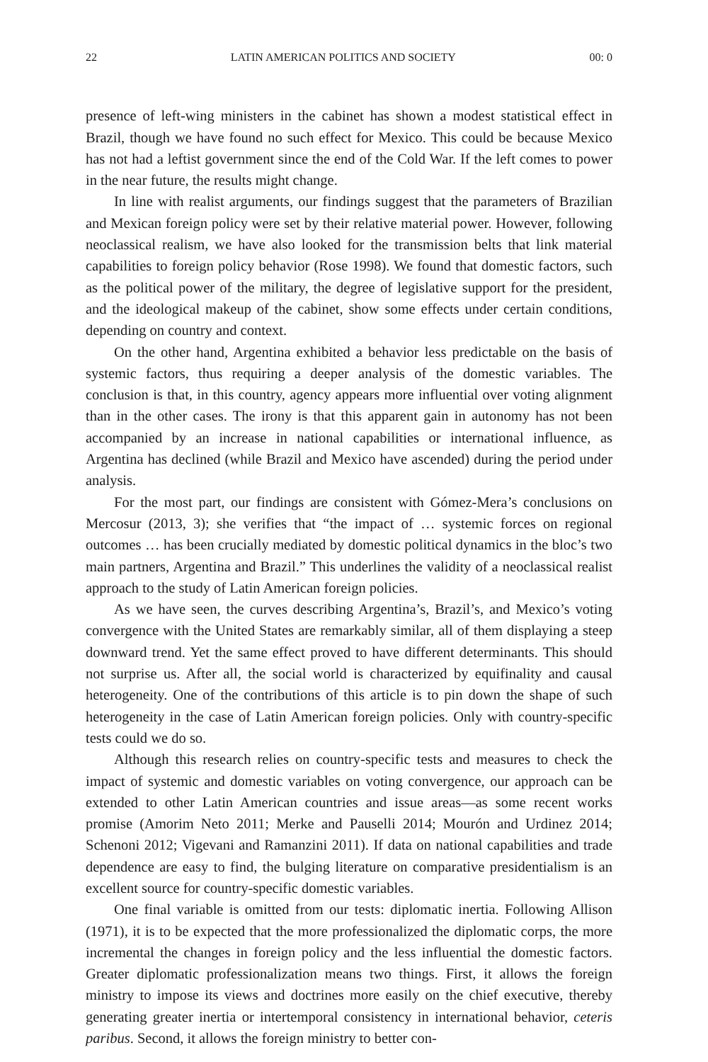22 LATIN AMERICAN POLITICS AND SOCIETY 00: 0
presence of left-wing ministers in the cabinet has shown a modest statistical effect in Brazil, though we have found no such effect for Mexico. This could be because Mexico has not had a leftist government since the end of the Cold War. If the left comes to power in the near future, the results might change.
In line with realist arguments, our findings suggest that the parameters of Brazilian and Mexican foreign policy were set by their relative material power. However, following neoclassical realism, we have also looked for the transmission belts that link material capabilities to foreign policy behavior (Rose 1998). We found that domestic factors, such as the political power of the military, the degree of legislative support for the president, and the ideological makeup of the cabinet, show some effects under certain conditions, depending on country and context.
On the other hand, Argentina exhibited a behavior less predictable on the basis of systemic factors, thus requiring a deeper analysis of the domestic variables. The conclusion is that, in this country, agency appears more influential over voting alignment than in the other cases. The irony is that this apparent gain in autonomy has not been accompanied by an increase in national capabilities or international influence, as Argentina has declined (while Brazil and Mexico have ascended) during the period under analysis.
For the most part, our findings are consistent with Gómez-Mera’s conclusions on Mercosur (2013, 3); she verifies that “the impact of … systemic forces on regional outcomes … has been crucially mediated by domestic political dynamics in the bloc’s two main partners, Argentina and Brazil.” This underlines the validity of a neoclassical realist approach to the study of Latin American foreign policies.
As we have seen, the curves describing Argentina’s, Brazil’s, and Mexico’s voting convergence with the United States are remarkably similar, all of them displaying a steep downward trend. Yet the same effect proved to have different determinants. This should not surprise us. After all, the social world is characterized by equifinality and causal heterogeneity. One of the contributions of this article is to pin down the shape of such heterogeneity in the case of Latin American foreign policies. Only with country-specific tests could we do so.
Although this research relies on country-specific tests and measures to check the impact of systemic and domestic variables on voting convergence, our approach can be extended to other Latin American countries and issue areas—as some recent works promise (Amorim Neto 2011; Merke and Pauselli 2014; Mourón and Urdinez 2014; Schenoni 2012; Vigevani and Ramanzini 2011). If data on national capabilities and trade dependence are easy to find, the bulging literature on comparative presidentialism is an excellent source for country-specific domestic variables.
One final variable is omitted from our tests: diplomatic inertia. Following Allison (1971), it is to be expected that the more professionalized the diplomatic corps, the more incremental the changes in foreign policy and the less influential the domestic factors. Greater diplomatic professionalization means two things. First, it allows the foreign ministry to impose its views and doctrines more easily on the chief executive, thereby generating greater inertia or intertemporal consistency in international behavior, ceteris paribus. Second, it allows the foreign ministry to better con-